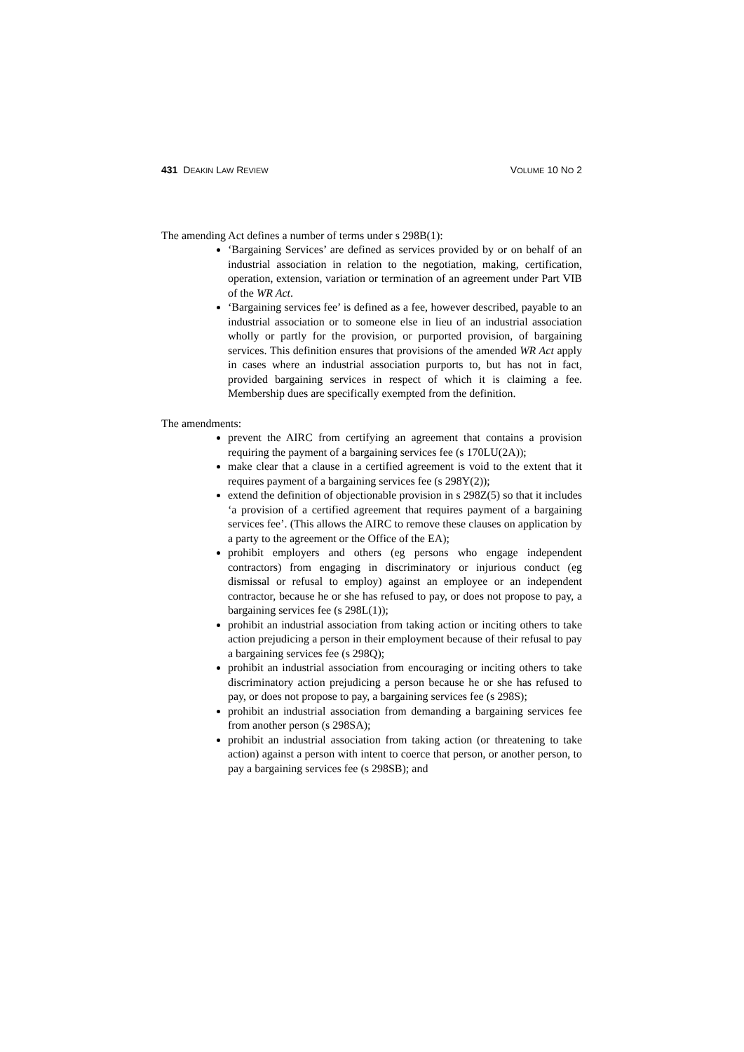431 DEAKIN LAW REVIEW VOLUME 10 NO 2
The amending Act defines a number of terms under s 298B(1):
‘Bargaining Services’ are defined as services provided by or on behalf of an industrial association in relation to the negotiation, making, certification, operation, extension, variation or termination of an agreement under Part VIB of the WR Act.
‘Bargaining services fee’ is defined as a fee, however described, payable to an industrial association or to someone else in lieu of an industrial association wholly or partly for the provision, or purported provision, of bargaining services. This definition ensures that provisions of the amended WR Act apply in cases where an industrial association purports to, but has not in fact, provided bargaining services in respect of which it is claiming a fee. Membership dues are specifically exempted from the definition.
The amendments:
prevent the AIRC from certifying an agreement that contains a provision requiring the payment of a bargaining services fee (s 170LU(2A));
make clear that a clause in a certified agreement is void to the extent that it requires payment of a bargaining services fee (s 298Y(2));
extend the definition of objectionable provision in s 298Z(5) so that it includes ‘a provision of a certified agreement that requires payment of a bargaining services fee’. (This allows the AIRC to remove these clauses on application by a party to the agreement or the Office of the EA);
prohibit employers and others (eg persons who engage independent contractors) from engaging in discriminatory or injurious conduct (eg dismissal or refusal to employ) against an employee or an independent contractor, because he or she has refused to pay, or does not propose to pay, a bargaining services fee (s 298L(1));
prohibit an industrial association from taking action or inciting others to take action prejudicing a person in their employment because of their refusal to pay a bargaining services fee (s 298Q);
prohibit an industrial association from encouraging or inciting others to take discriminatory action prejudicing a person because he or she has refused to pay, or does not propose to pay, a bargaining services fee (s 298S);
prohibit an industrial association from demanding a bargaining services fee from another person (s 298SA);
prohibit an industrial association from taking action (or threatening to take action) against a person with intent to coerce that person, or another person, to pay a bargaining services fee (s 298SB); and